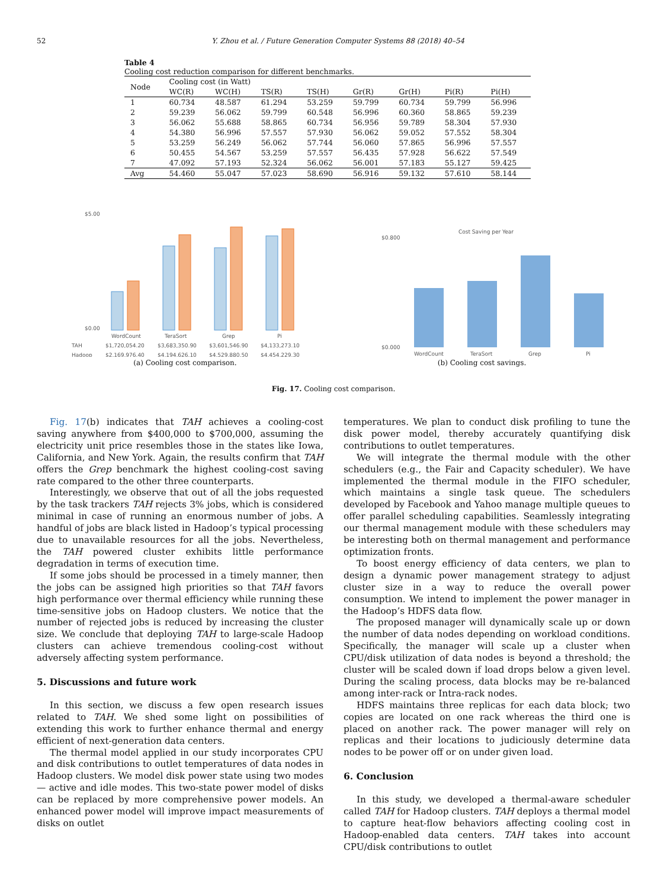52 Y. Zhou et al. / Future Generation Computer Systems 88 (2018) 40–54
Table 4
Cooling cost reduction comparison for different benchmarks.
| Node | Cooling cost (in Watt) | | | | | | | |
| --- | --- | --- | --- | --- | --- | --- | --- | --- |
| | WC(R) | WC(H) | TS(R) | TS(H) | Gr(R) | Gr(H) | Pi(R) | Pi(H) |
| 1 | 60.734 | 48.587 | 61.294 | 53.259 | 59.799 | 60.734 | 59.799 | 56.996 |
| 2 | 59.239 | 56.062 | 59.799 | 60.548 | 56.996 | 60.360 | 58.865 | 59.239 |
| 3 | 56.062 | 55.688 | 58.865 | 60.734 | 56.956 | 59.789 | 58.304 | 57.930 |
| 4 | 54.380 | 56.996 | 57.557 | 57.930 | 56.062 | 59.052 | 57.552 | 58.304 |
| 5 | 53.259 | 56.249 | 56.062 | 57.744 | 56.060 | 57.865 | 56.996 | 57.557 |
| 6 | 50.455 | 54.567 | 53.259 | 57.557 | 56.435 | 57.928 | 56.622 | 57.549 |
| 7 | 47.092 | 57.193 | 52.324 | 56.062 | 56.001 | 57.183 | 55.127 | 59.425 |
| Avg | 54.460 | 55.047 | 57.023 | 58.690 | 56.916 | 59.132 | 57.610 | 58.144 |
$5.00
$0.00
WordCount
TeraSort
Grep
Pi
TAH
$1,720,054.20
$3,683,350.90
$3,601,546.90
$4,133,273.10
Hadoop
$2,169,976.40
$4,194,626.10
$4,529,880.50
$4,454,229.30
(a) Cooling cost comparison.
Cost Saving per Year
$0.800
$0.000
WordCount
TeraSort
Grep
Pi
(b) Cooling cost savings.
Fig. 17. Cooling cost comparison.
Fig. 17(b) indicates that TAH achieves a cooling-cost saving anywhere from $400,000 to $700,000, assuming the electricity unit price resembles those in the states like Iowa, California, and New York. Again, the results confirm that TAH offers the Grep benchmark the highest cooling-cost saving rate compared to the other three counterparts.
Interestingly, we observe that out of all the jobs requested by the task trackers TAH rejects 3% jobs, which is considered minimal in case of running an enormous number of jobs. A handful of jobs are black listed in Hadoop’s typical processing due to unavailable resources for all the jobs. Nevertheless, the TAH powered cluster exhibits little performance degradation in terms of execution time.
If some jobs should be processed in a timely manner, then the jobs can be assigned high priorities so that TAH favors high performance over thermal efficiency while running these time-sensitive jobs on Hadoop clusters. We notice that the number of rejected jobs is reduced by increasing the cluster size. We conclude that deploying TAH to large-scale Hadoop clusters can achieve tremendous cooling-cost without adversely affecting system performance.
5. Discussions and future work
In this section, we discuss a few open research issues related to TAH. We shed some light on possibilities of extending this work to further enhance thermal and energy efficient of next-generation data centers.
The thermal model applied in our study incorporates CPU and disk contributions to outlet temperatures of data nodes in Hadoop clusters. We model disk power state using two modes — active and idle modes. This two-state power model of disks can be replaced by more comprehensive power models. An enhanced power model will improve impact measurements of disks on outlet
temperatures. We plan to conduct disk profiling to tune the disk power model, thereby accurately quantifying disk contributions to outlet temperatures.
We will integrate the thermal module with the other schedulers (e.g., the Fair and Capacity scheduler). We have implemented the thermal module in the FIFO scheduler, which maintains a single task queue. The schedulers developed by Facebook and Yahoo manage multiple queues to offer parallel scheduling capabilities. Seamlessly integrating our thermal management module with these schedulers may be interesting both on thermal management and performance optimization fronts.
To boost energy efficiency of data centers, we plan to design a dynamic power management strategy to adjust cluster size in a way to reduce the overall power consumption. We intend to implement the power manager in the Hadoop’s HDFS data flow.
The proposed manager will dynamically scale up or down the number of data nodes depending on workload conditions. Specifically, the manager will scale up a cluster when CPU/disk utilization of data nodes is beyond a threshold; the cluster will be scaled down if load drops below a given level. During the scaling process, data blocks may be re-balanced among inter-rack or Intra-rack nodes.
HDFS maintains three replicas for each data block; two copies are located on one rack whereas the third one is placed on another rack. The power manager will rely on replicas and their locations to judiciously determine data nodes to be power off or on under given load.
6. Conclusion
In this study, we developed a thermal-aware scheduler called TAH for Hadoop clusters. TAH deploys a thermal model to capture heat-flow behaviors affecting cooling cost in Hadoop-enabled data centers. TAH takes into account CPU/disk contributions to outlet